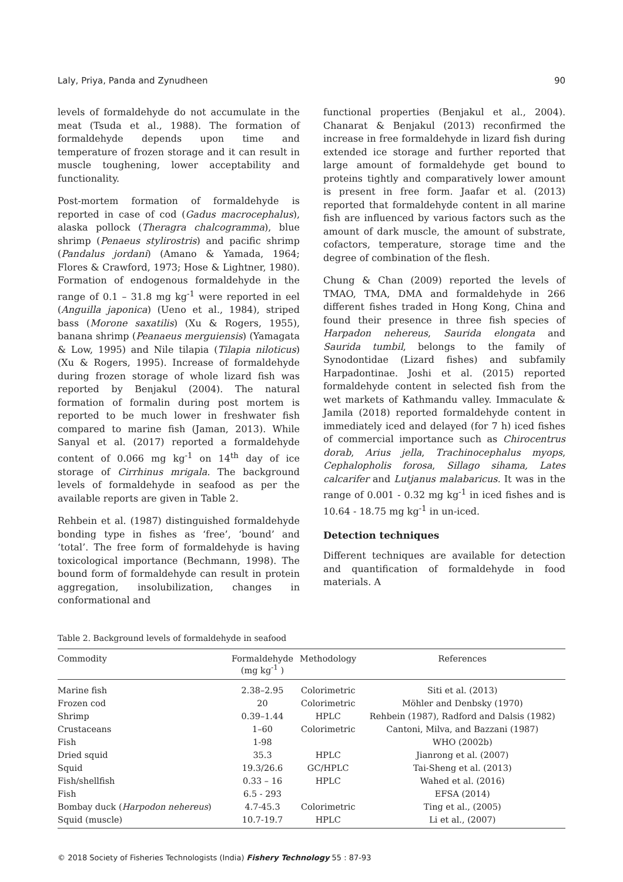Laly, Priya, Panda and Zynudheen 90
levels of formaldehyde do not accumulate in the meat (Tsuda et al., 1988). The formation of formaldehyde depends upon time and temperature of frozen storage and it can result in muscle toughening, lower acceptability and functionality.
Post-mortem formation of formaldehyde is reported in case of cod (Gadus macrocephalus), alaska pollock (Theragra chalcogramma), blue shrimp (Penaeus stylirostris) and pacific shrimp (Pandalus jordani) (Amano & Yamada, 1964; Flores & Crawford, 1973; Hose & Lightner, 1980). Formation of endogenous formaldehyde in the range of 0.1 – 31.8 mg kg<sup>-1</sup> were reported in eel (Anguilla japonica) (Ueno et al., 1984), striped bass (Morone saxatilis) (Xu & Rogers, 1955), banana shrimp (Peanaeus merguiensis) (Yamagata & Low, 1995) and Nile tilapia (Tilapia niloticus) (Xu & Rogers, 1995). Increase of formaldehyde during frozen storage of whole lizard fish was reported by Benjakul (2004). The natural formation of formalin during post mortem is reported to be much lower in freshwater fish compared to marine fish (Jaman, 2013). While Sanyal et al. (2017) reported a formaldehyde content of 0.066 mg kg<sup>-1</sup> on 14<sup>th</sup> day of ice storage of Cirrhinus mrigala. The background levels of formaldehyde in seafood as per the available reports are given in Table 2.
Rehbein et al. (1987) distinguished formaldehyde bonding type in fishes as ‘free’, ‘bound’ and ‘total’. The free form of formaldehyde is having toxicological importance (Bechmann, 1998). The bound form of formaldehyde can result in protein aggregation, insolubilization, changes in conformational and
functional properties (Benjakul et al., 2004). Chanarat & Benjakul (2013) reconfirmed the increase in free formaldehyde in lizard fish during extended ice storage and further reported that large amount of formaldehyde get bound to proteins tightly and comparatively lower amount is present in free form. Jaafar et al. (2013) reported that formaldehyde content in all marine fish are influenced by various factors such as the amount of dark muscle, the amount of substrate, cofactors, temperature, storage time and the degree of combination of the flesh.
Chung & Chan (2009) reported the levels of TMAO, TMA, DMA and formaldehyde in 266 different fishes traded in Hong Kong, China and found their presence in three fish species of Harpadon nehereus, Saurida elongata and Saurida tumbil, belongs to the family of Synodontidae (Lizard fishes) and subfamily Harpadontinae. Joshi et al. (2015) reported formaldehyde content in selected fish from the wet markets of Kathmandu valley. Immaculate & Jamila (2018) reported formaldehyde content in immediately iced and delayed (for 7 h) iced fishes of commercial importance such as Chirocentrus dorab, Arius jella, Trachinocephalus myops, Cephalopholis forosa, Sillago sihama, Lates calcarifer and Lutjanus malabaricus. It was in the range of 0.001 - 0.32 mg kg<sup>-1</sup> in iced fishes and is 10.64 - 18.75 mg kg<sup>-1</sup> in un-iced.
Detection techniques
Different techniques are available for detection and quantification of formaldehyde in food materials. A
Table 2. Background levels of formaldehyde in seafood
| Commodity | Formaldehyde (mg kg<sup>-1</sup> ) | Methodology | References |
| --- | --- | --- | --- |
| Marine fish | 2.38–2.95 | Colorimetric | Siti et al. (2013) |
| Frozen cod | 20 | Colorimetric | Möhler and Denbsky (1970) |
| Shrimp | 0.39–1.44 | HPLC | Rehbein (1987), Radford and Dalsis (1982) |
| Crustaceans | 1–60 | Colorimetric | Cantoni, Milva, and Bazzani (1987) |
| Fish | 1-98 | | WHO (2002b) |
| Dried squid | 35.3 | HPLC | Jianrong et al. (2007) |
| Squid | 19.3/26.6 | GC/HPLC | Tai-Sheng et al. (2013) |
| Fish/shellfish | 0.33 – 16 | HPLC | Wahed et al. (2016) |
| Fish | 6.5 - 293 | | EFSA (2014) |
| Bombay duck ( Harpodon nehereus ) | 4.7-45.3 | Colorimetric | Ting et al., (2005) |
| Squid (muscle) | 10.7-19.7 | HPLC | Li et al., (2007) |
© 2018 Society of Fisheries Technologists (India) Fishery Technology 55 : 87-93